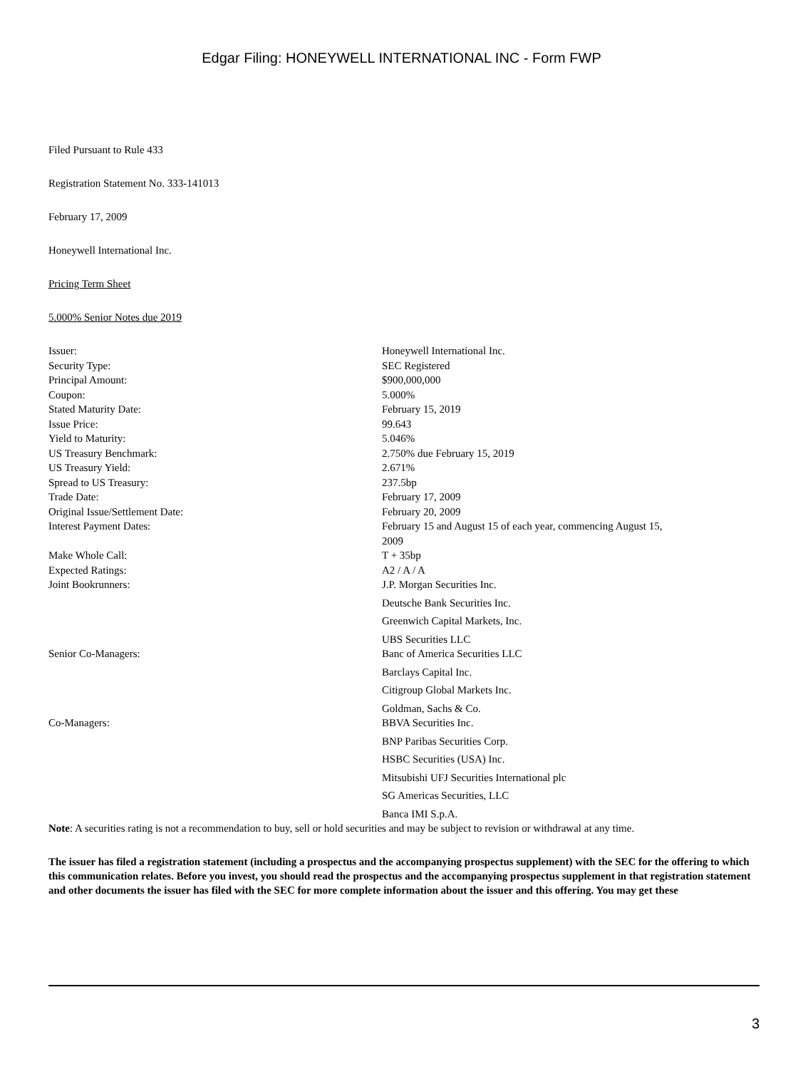Edgar Filing: HONEYWELL INTERNATIONAL INC - Form FWP
Filed Pursuant to Rule 433
Registration Statement No. 333-141013
February 17, 2009
Honeywell International Inc.
Pricing Term Sheet
5.000% Senior Notes due 2019
| Issuer: | Honeywell International Inc. |
| Security Type: | SEC Registered |
| Principal Amount: | $900,000,000 |
| Coupon: | 5.000% |
| Stated Maturity Date: | February 15, 2019 |
| Issue Price: | 99.643 |
| Yield to Maturity: | 5.046% |
| US Treasury Benchmark: | 2.750% due February 15, 2019 |
| US Treasury Yield: | 2.671% |
| Spread to US Treasury: | 237.5bp |
| Trade Date: | February 17, 2009 |
| Original Issue/Settlement Date: | February 20, 2009 |
| Interest Payment Dates: | February 15 and August 15 of each year, commencing August 15, 2009 |
| Make Whole Call: | T + 35bp |
| Expected Ratings: | A2 / A / A |
| Joint Bookrunners: | J.P. Morgan Securities Inc. |
| | Deutsche Bank Securities Inc. |
| | Greenwich Capital Markets, Inc. |
| | UBS Securities LLC |
| Senior Co-Managers: | Banc of America Securities LLC |
| | Barclays Capital Inc. |
| | Citigroup Global Markets Inc. |
| | Goldman, Sachs & Co. |
| Co-Managers: | BBVA Securities Inc. |
| | BNP Paribas Securities Corp. |
| | HSBC Securities (USA) Inc. |
| | Mitsubishi UFJ Securities International plc |
| | SG Americas Securities, LLC |
| | Banca IMI S.p.A. |
Note: A securities rating is not a recommendation to buy, sell or hold securities and may be subject to revision or withdrawal at any time.
The issuer has filed a registration statement (including a prospectus and the accompanying prospectus supplement) with the SEC for the offering to which this communication relates. Before you invest, you should read the prospectus and the accompanying prospectus supplement in that registration statement and other documents the issuer has filed with the SEC for more complete information about the issuer and this offering. You may get these
3